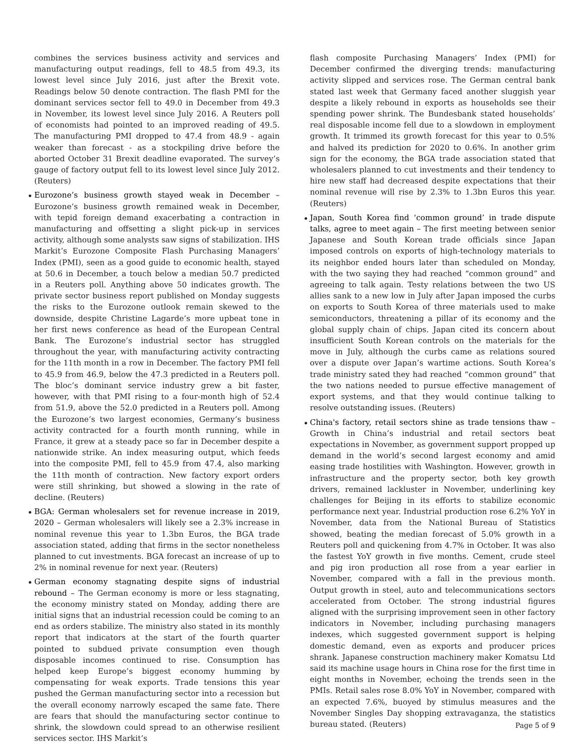combines the services business activity and services and manufacturing output readings, fell to 48.5 from 49.3, its lowest level since July 2016, just after the Brexit vote. Readings below 50 denote contraction. The flash PMI for the dominant services sector fell to 49.0 in December from 49.3 in November, its lowest level since July 2016. A Reuters poll of economists had pointed to an improved reading of 49.5. The manufacturing PMI dropped to 47.4 from 48.9 - again weaker than forecast - as a stockpiling drive before the aborted October 31 Brexit deadline evaporated. The survey’s gauge of factory output fell to its lowest level since July 2012. (Reuters)
Eurozone’s business growth stayed weak in December – Eurozone’s business growth remained weak in December, with tepid foreign demand exacerbating a contraction in manufacturing and offsetting a slight pick-up in services activity, although some analysts saw signs of stabilization. IHS Markit’s Eurozone Composite Flash Purchasing Managers’ Index (PMI), seen as a good guide to economic health, stayed at 50.6 in December, a touch below a median 50.7 predicted in a Reuters poll. Anything above 50 indicates growth. The private sector business report published on Monday suggests the risks to the Eurozone outlook remain skewed to the downside, despite Christine Lagarde’s more upbeat tone in her first news conference as head of the European Central Bank. The Eurozone’s industrial sector has struggled throughout the year, with manufacturing activity contracting for the 11th month in a row in December. The factory PMI fell to 45.9 from 46.9, below the 47.3 predicted in a Reuters poll. The bloc’s dominant service industry grew a bit faster, however, with that PMI rising to a four-month high of 52.4 from 51.9, above the 52.0 predicted in a Reuters poll. Among the Eurozone’s two largest economies, Germany’s business activity contracted for a fourth month running, while in France, it grew at a steady pace so far in December despite a nationwide strike. An index measuring output, which feeds into the composite PMI, fell to 45.9 from 47.4, also marking the 11th month of contraction. New factory export orders were still shrinking, but showed a slowing in the rate of decline. (Reuters)
BGA: German wholesalers set for revenue increase in 2019, 2020 – German wholesalers will likely see a 2.3% increase in nominal revenue this year to 1.3bn Euros, the BGA trade association stated, adding that firms in the sector nonetheless planned to cut investments. BGA forecast an increase of up to 2% in nominal revenue for next year. (Reuters)
German economy stagnating despite signs of industrial rebound – The German economy is more or less stagnating, the economy ministry stated on Monday, adding there are initial signs that an industrial recession could be coming to an end as orders stabilize. The ministry also stated in its monthly report that indicators at the start of the fourth quarter pointed to subdued private consumption even though disposable incomes continued to rise. Consumption has helped keep Europe’s biggest economy humming by compensating for weak exports. Trade tensions this year pushed the German manufacturing sector into a recession but the overall economy narrowly escaped the same fate. There are fears that should the manufacturing sector continue to shrink, the slowdown could spread to an otherwise resilient services sector. IHS Markit’s
flash composite Purchasing Managers’ Index (PMI) for December confirmed the diverging trends: manufacturing activity slipped and services rose. The German central bank stated last week that Germany faced another sluggish year despite a likely rebound in exports as households see their spending power shrink. The Bundesbank stated households’ real disposable income fell due to a slowdown in employment growth. It trimmed its growth forecast for this year to 0.5% and halved its prediction for 2020 to 0.6%. In another grim sign for the economy, the BGA trade association stated that wholesalers planned to cut investments and their tendency to hire new staff had decreased despite expectations that their nominal revenue will rise by 2.3% to 1.3bn Euros this year. (Reuters)
Japan, South Korea find ‘common ground’ in trade dispute talks, agree to meet again – The first meeting between senior Japanese and South Korean trade officials since Japan imposed controls on exports of high-technology materials to its neighbor ended hours later than scheduled on Monday, with the two saying they had reached “common ground” and agreeing to talk again. Testy relations between the two US allies sank to a new low in July after Japan imposed the curbs on exports to South Korea of three materials used to make semiconductors, threatening a pillar of its economy and the global supply chain of chips. Japan cited its concern about insufficient South Korean controls on the materials for the move in July, although the curbs came as relations soured over a dispute over Japan’s wartime actions. South Korea’s trade ministry sated they had reached “common ground” that the two nations needed to pursue effective management of export systems, and that they would continue talking to resolve outstanding issues. (Reuters)
China's factory, retail sectors shine as trade tensions thaw – Growth in China’s industrial and retail sectors beat expectations in November, as government support propped up demand in the world’s second largest economy and amid easing trade hostilities with Washington. However, growth in infrastructure and the property sector, both key growth drivers, remained lackluster in November, underlining key challenges for Beijing in its efforts to stabilize economic performance next year. Industrial production rose 6.2% YoY in November, data from the National Bureau of Statistics showed, beating the median forecast of 5.0% growth in a Reuters poll and quickening from 4.7% in October. It was also the fastest YoY growth in five months. Cement, crude steel and pig iron production all rose from a year earlier in November, compared with a fall in the previous month. Output growth in steel, auto and telecommunications sectors accelerated from October. The strong industrial figures aligned with the surprising improvement seen in other factory indicators in November, including purchasing managers indexes, which suggested government support is helping domestic demand, even as exports and producer prices shrank. Japanese construction machinery maker Komatsu Ltd said its machine usage hours in China rose for the first time in eight months in November, echoing the trends seen in the PMIs. Retail sales rose 8.0% YoY in November, compared with an expected 7.6%, buoyed by stimulus measures and the November Singles Day shopping extravaganza, the statistics bureau stated. (Reuters)
Page 5 of 9